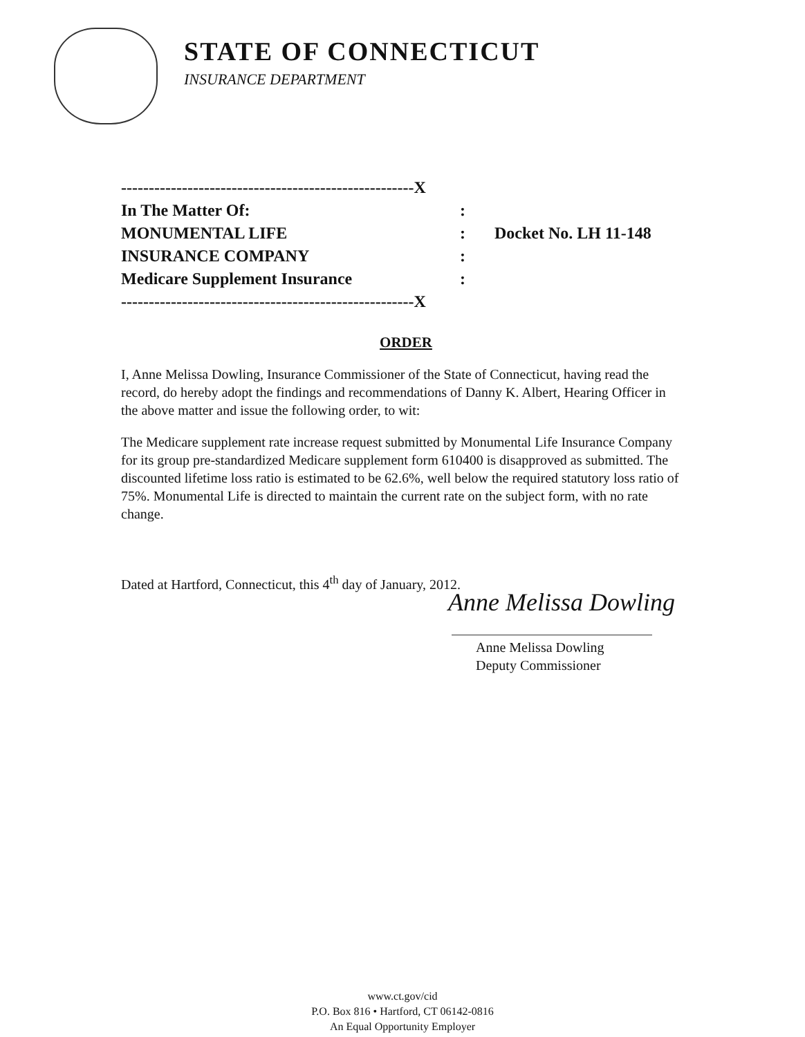STATE OF CONNECTICUT
INSURANCE DEPARTMENT
-----------------------------------------------------X
In The Matter Of::
MONUMENTAL LIFE: Docket No. LH 11-148
INSURANCE COMPANY:
Medicare Supplement Insurance:
-----------------------------------------------------X
ORDER
I, Anne Melissa Dowling, Insurance Commissioner of the State of Connecticut, having read the record, do hereby adopt the findings and recommendations of Danny K. Albert, Hearing Officer in the above matter and issue the following order, to wit:
The Medicare supplement rate increase request submitted by Monumental Life Insurance Company for its group pre-standardized Medicare supplement form 610400 is disapproved as submitted. The discounted lifetime loss ratio is estimated to be 62.6%, well below the required statutory loss ratio of 75%. Monumental Life is directed to maintain the current rate on the subject form, with no rate change.
Dated at Hartford, Connecticut, this 4<sup>th</sup> day of January, 2012.
Anne Melissa Dowling
Anne Melissa Dowling
Deputy Commissioner
www.ct.gov/cid
P.O. Box 816 • Hartford, CT 06142-0816
An Equal Opportunity Employer